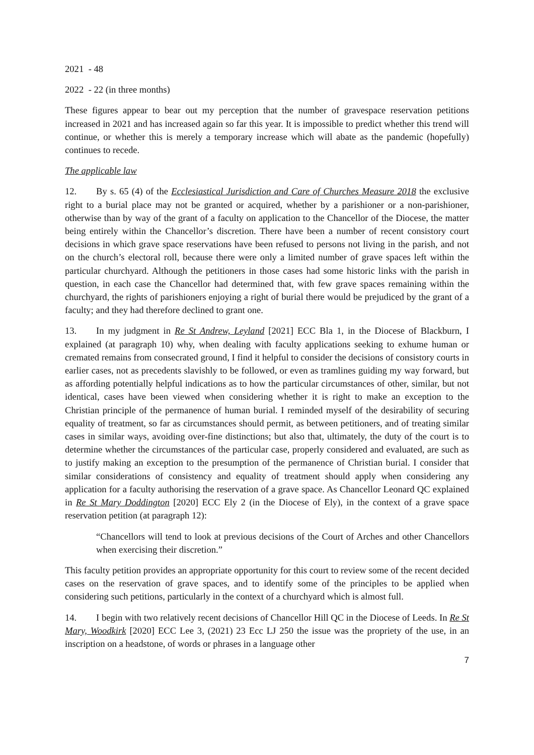2021 - 48
2022 - 22 (in three months)
These figures appear to bear out my perception that the number of gravespace reservation petitions increased in 2021 and has increased again so far this year. It is impossible to predict whether this trend will continue, or whether this is merely a temporary increase which will abate as the pandemic (hopefully) continues to recede.
The applicable law
12. By s. 65 (4) of the Ecclesiastical Jurisdiction and Care of Churches Measure 2018 the exclusive right to a burial place may not be granted or acquired, whether by a parishioner or a non-parishioner, otherwise than by way of the grant of a faculty on application to the Chancellor of the Diocese, the matter being entirely within the Chancellor’s discretion. There have been a number of recent consistory court decisions in which grave space reservations have been refused to persons not living in the parish, and not on the church’s electoral roll, because there were only a limited number of grave spaces left within the particular churchyard. Although the petitioners in those cases had some historic links with the parish in question, in each case the Chancellor had determined that, with few grave spaces remaining within the churchyard, the rights of parishioners enjoying a right of burial there would be prejudiced by the grant of a faculty; and they had therefore declined to grant one.
13. In my judgment in Re St Andrew, Leyland [2021] ECC Bla 1, in the Diocese of Blackburn, I explained (at paragraph 10) why, when dealing with faculty applications seeking to exhume human or cremated remains from consecrated ground, I find it helpful to consider the decisions of consistory courts in earlier cases, not as precedents slavishly to be followed, or even as tramlines guiding my way forward, but as affording potentially helpful indications as to how the particular circumstances of other, similar, but not identical, cases have been viewed when considering whether it is right to make an exception to the Christian principle of the permanence of human burial. I reminded myself of the desirability of securing equality of treatment, so far as circumstances should permit, as between petitioners, and of treating similar cases in similar ways, avoiding over-fine distinctions; but also that, ultimately, the duty of the court is to determine whether the circumstances of the particular case, properly considered and evaluated, are such as to justify making an exception to the presumption of the permanence of Christian burial. I consider that similar considerations of consistency and equality of treatment should apply when considering any application for a faculty authorising the reservation of a grave space. As Chancellor Leonard QC explained in Re St Mary Doddington [2020] ECC Ely 2 (in the Diocese of Ely), in the context of a grave space reservation petition (at paragraph 12):
“Chancellors will tend to look at previous decisions of the Court of Arches and other Chancellors when exercising their discretion.”
This faculty petition provides an appropriate opportunity for this court to review some of the recent decided cases on the reservation of grave spaces, and to identify some of the principles to be applied when considering such petitions, particularly in the context of a churchyard which is almost full.
14. I begin with two relatively recent decisions of Chancellor Hill QC in the Diocese of Leeds. In Re St Mary, Woodkirk [2020] ECC Lee 3, (2021) 23 Ecc LJ 250 the issue was the propriety of the use, in an inscription on a headstone, of words or phrases in a language other
7